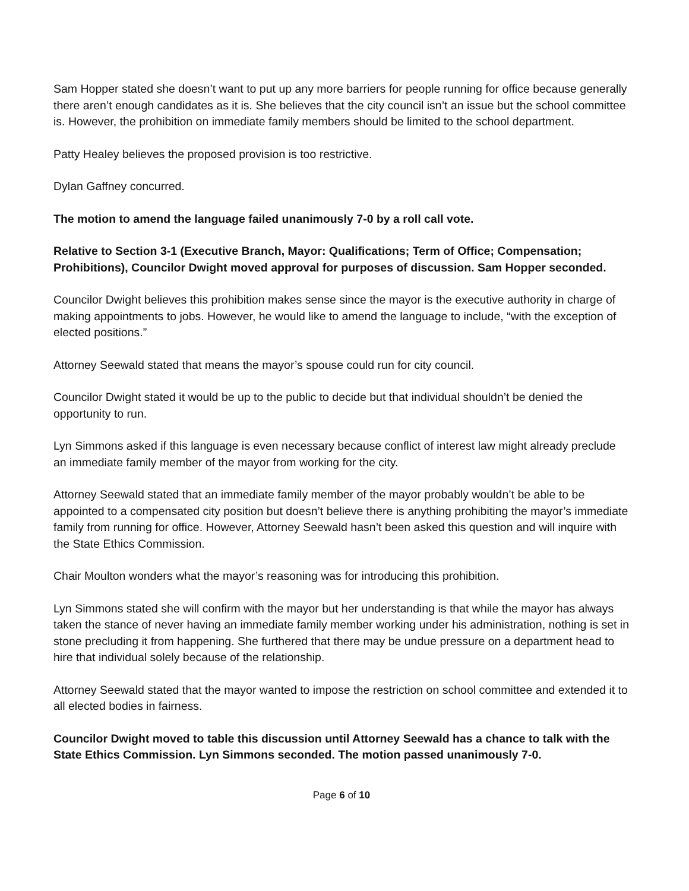Sam Hopper stated she doesn’t want to put up any more barriers for people running for office because generally there aren’t enough candidates as it is. She believes that the city council isn’t an issue but the school committee is. However, the prohibition on immediate family members should be limited to the school department.
Patty Healey believes the proposed provision is too restrictive.
Dylan Gaffney concurred.
The motion to amend the language failed unanimously 7-0 by a roll call vote.
Relative to Section 3-1 (Executive Branch, Mayor: Qualifications; Term of Office; Compensation; Prohibitions), Councilor Dwight moved approval for purposes of discussion. Sam Hopper seconded.
Councilor Dwight believes this prohibition makes sense since the mayor is the executive authority in charge of making appointments to jobs. However, he would like to amend the language to include, “with the exception of elected positions.”
Attorney Seewald stated that means the mayor’s spouse could run for city council.
Councilor Dwight stated it would be up to the public to decide but that individual shouldn’t be denied the opportunity to run.
Lyn Simmons asked if this language is even necessary because conflict of interest law might already preclude an immediate family member of the mayor from working for the city.
Attorney Seewald stated that an immediate family member of the mayor probably wouldn’t be able to be appointed to a compensated city position but doesn’t believe there is anything prohibiting the mayor’s immediate family from running for office. However, Attorney Seewald hasn’t been asked this question and will inquire with the State Ethics Commission.
Chair Moulton wonders what the mayor’s reasoning was for introducing this prohibition.
Lyn Simmons stated she will confirm with the mayor but her understanding is that while the mayor has always taken the stance of never having an immediate family member working under his administration, nothing is set in stone precluding it from happening. She furthered that there may be undue pressure on a department head to hire that individual solely because of the relationship.
Attorney Seewald stated that the mayor wanted to impose the restriction on school committee and extended it to all elected bodies in fairness.
Councilor Dwight moved to table this discussion until Attorney Seewald has a chance to talk with the State Ethics Commission. Lyn Simmons seconded. The motion passed unanimously 7-0.
Page 6 of 10